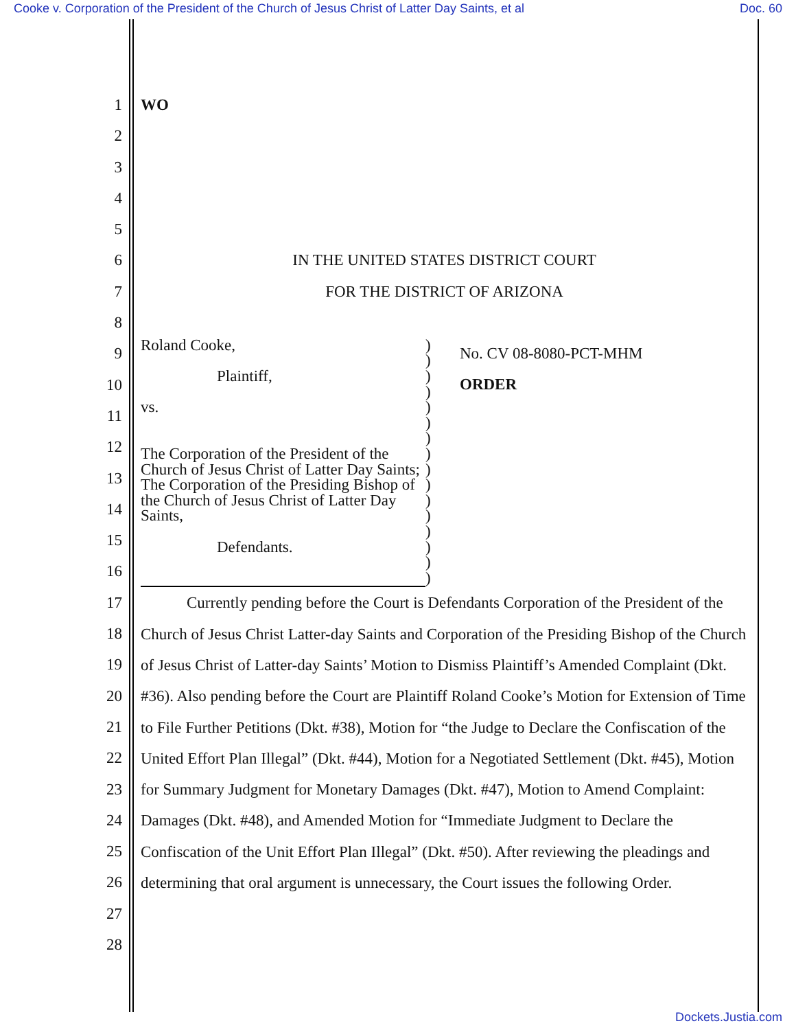Cooke v. Corporation of the President of the Church of Jesus Christ of Latter Day Saints, et al Doc. 60
1
2
3
4
5
6
7
8
9
10
11
12
13
14
15
16
17
18
19
20
21
22
23
24
25
26
27
28
WO
IN THE UNITED STATES DISTRICT COURT
FOR THE DISTRICT OF ARIZONA
Roland Cooke,
Plaintiff,
vs.
The Corporation of the President of the Church of Jesus Christ of Latter Day Saints; The Corporation of the Presiding Bishop of the Church of Jesus Christ of Latter Day Saints,
Defendants.
)
)
)
)
)
)
)
)
)
)
)
)
)
)
)
)
No. CV 08-8080-PCT-MHM
ORDER
Currently pending before the Court is Defendants Corporation of the President of the Church of Jesus Christ Latter-day Saints and Corporation of the Presiding Bishop of the Church of Jesus Christ of Latter-day Saints’ Motion to Dismiss Plaintiff’s Amended Complaint (Dkt. #36). Also pending before the Court are Plaintiff Roland Cooke’s Motion for Extension of Time to File Further Petitions (Dkt. #38), Motion for “the Judge to Declare the Confiscation of the United Effort Plan Illegal” (Dkt. #44), Motion for a Negotiated Settlement (Dkt. #45), Motion for Summary Judgment for Monetary Damages (Dkt. #47), Motion to Amend Complaint: Damages (Dkt. #48), and Amended Motion for “Immediate Judgment to Declare the Confiscation of the Unit Effort Plan Illegal” (Dkt. #50). After reviewing the pleadings and determining that oral argument is unnecessary, the Court issues the following Order.
Dockets.Justia.com